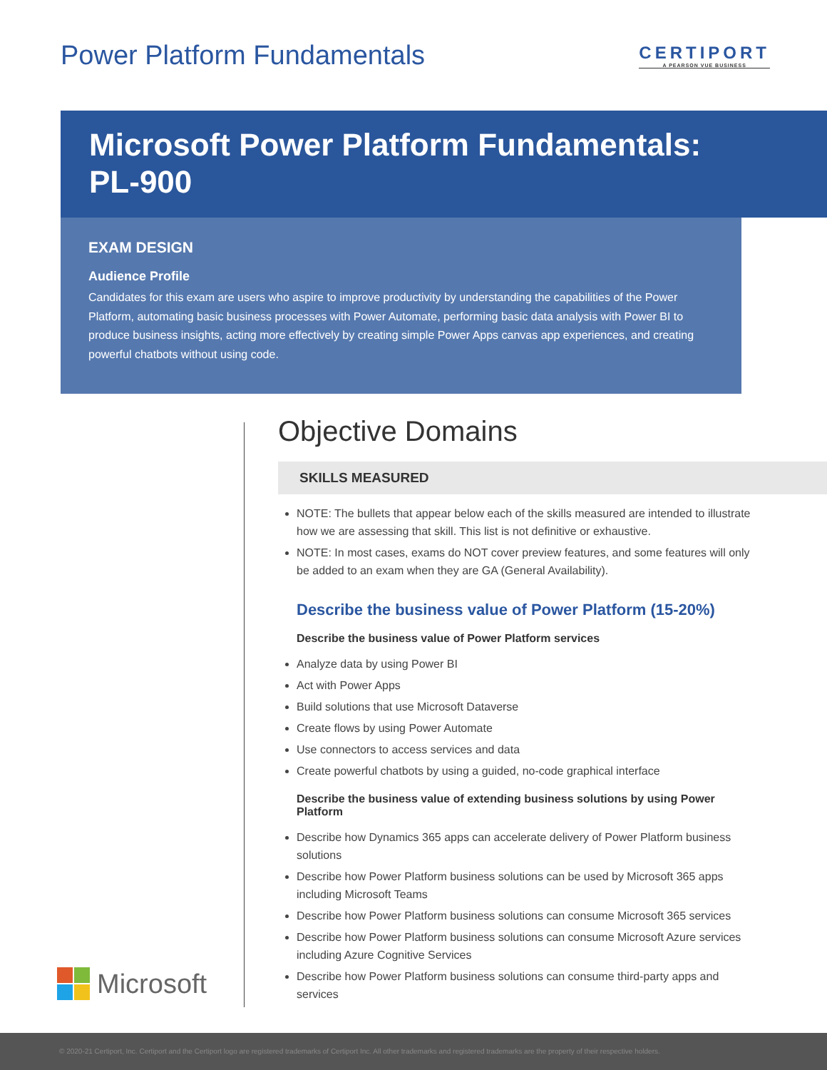Power Platform Fundamentals
CERTIPORT
A PEARSON VUE BUSINESS
Microsoft Power Platform Fundamentals:
PL-900
EXAM DESIGN
Audience Profile
Candidates for this exam are users who aspire to improve productivity by understanding the capabilities of the Power Platform, automating basic business processes with Power Automate, performing basic data analysis with Power BI to produce business insights, acting more effectively by creating simple Power Apps canvas app experiences, and creating powerful chatbots without using code.
Microsoft
Objective Domains
SKILLS MEASURED
NOTE: The bullets that appear below each of the skills measured are intended to illustrate how we are assessing that skill. This list is not definitive or exhaustive.
NOTE: In most cases, exams do NOT cover preview features, and some features will only be added to an exam when they are GA (General Availability).
Describe the business value of Power Platform (15-20%)
Describe the business value of Power Platform services
Analyze data by using Power BI
Act with Power Apps
Build solutions that use Microsoft Dataverse
Create flows by using Power Automate
Use connectors to access services and data
Create powerful chatbots by using a guided, no-code graphical interface
Describe the business value of extending business solutions by using Power Platform
Describe how Dynamics 365 apps can accelerate delivery of Power Platform business solutions
Describe how Power Platform business solutions can be used by Microsoft 365 apps including Microsoft Teams
Describe how Power Platform business solutions can consume Microsoft 365 services
Describe how Power Platform business solutions can consume Microsoft Azure services including Azure Cognitive Services
Describe how Power Platform business solutions can consume third-party apps and services
© 2020-21 Certiport, Inc. Certiport and the Certiport logo are registered trademarks of Certiport Inc. All other trademarks and registered trademarks are the property of their respective holders.